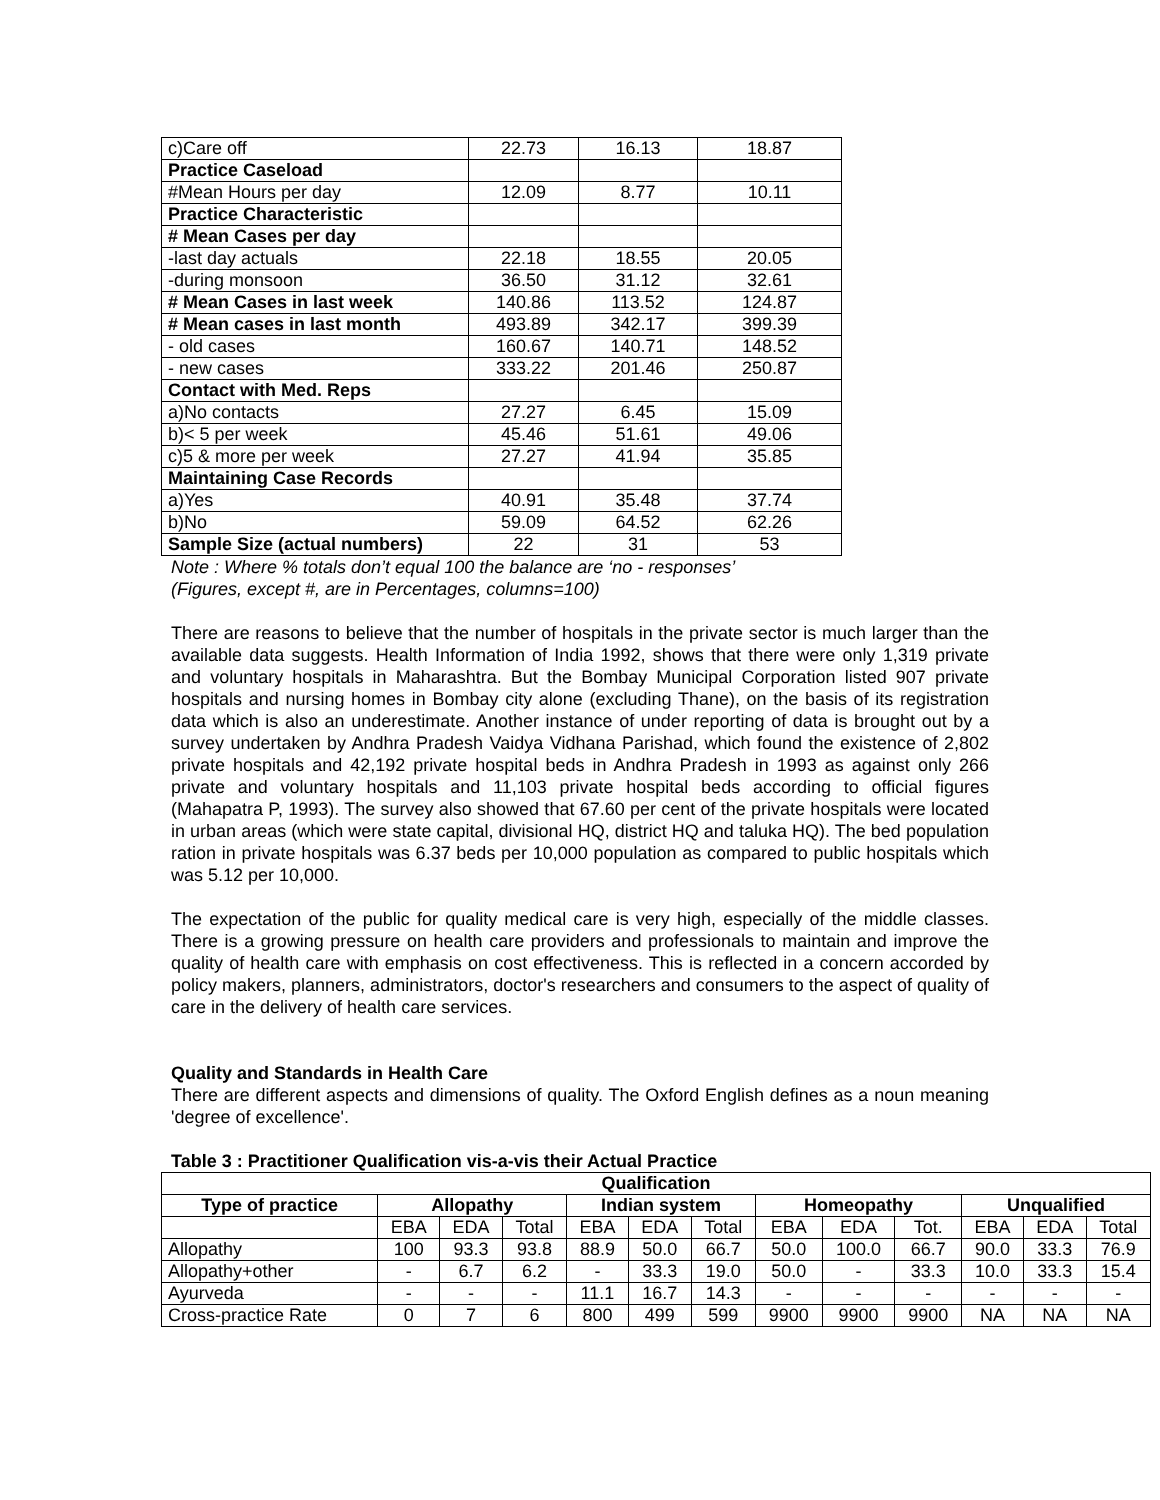| c)Care off | 22.73 | 16.13 | 18.87 |
| Practice Caseload | | | |
| #Mean Hours per day | 12.09 | 8.77 | 10.11 |
| Practice Characteristic | | | |
| # Mean Cases per day | | | |
| -last day actuals | 22.18 | 18.55 | 20.05 |
| -during monsoon | 36.50 | 31.12 | 32.61 |
| # Mean Cases in last week | 140.86 | 113.52 | 124.87 |
| # Mean cases in last month | 493.89 | 342.17 | 399.39 |
| - old cases | 160.67 | 140.71 | 148.52 |
| - new cases | 333.22 | 201.46 | 250.87 |
| Contact with Med. Reps | | | |
| a)No contacts | 27.27 | 6.45 | 15.09 |
| b)< 5 per week | 45.46 | 51.61 | 49.06 |
| c)5 & more per week | 27.27 | 41.94 | 35.85 |
| Maintaining Case Records | | | |
| a)Yes | 40.91 | 35.48 | 37.74 |
| b)No | 59.09 | 64.52 | 62.26 |
| Sample Size (actual numbers) | 22 | 31 | 53 |
Note : Where % totals don’t equal 100 the balance are ‘no - responses’
(Figures, except #, are in Percentages, columns=100)
There are reasons to believe that the number of hospitals in the private sector is much larger than the available data suggests. Health Information of India 1992, shows that there were only 1,319 private and voluntary hospitals in Maharashtra. But the Bombay Municipal Corporation listed 907 private hospitals and nursing homes in Bombay city alone (excluding Thane), on the basis of its registration data which is also an underestimate. Another instance of under reporting of data is brought out by a survey undertaken by Andhra Pradesh Vaidya Vidhana Parishad, which found the existence of 2,802 private hospitals and 42,192 private hospital beds in Andhra Pradesh in 1993 as against only 266 private and voluntary hospitals and 11,103 private hospital beds according to official figures (Mahapatra P, 1993). The survey also showed that 67.60 per cent of the private hospitals were located in urban areas (which were state capital, divisional HQ, district HQ and taluka HQ). The bed population ration in private hospitals was 6.37 beds per 10,000 population as compared to public hospitals which was 5.12 per 10,000.
The expectation of the public for quality medical care is very high, especially of the middle classes. There is a growing pressure on health care providers and professionals to maintain and improve the quality of health care with emphasis on cost effectiveness. This is reflected in a concern accorded by policy makers, planners, administrators, doctor's researchers and consumers to the aspect of quality of care in the delivery of health care services.
Quality and Standards in Health Care
There are different aspects and dimensions of quality. The Oxford English defines as a noun meaning 'degree of excellence'.
Table 3 : Practitioner Qualification vis-a-vis their Actual Practice
| Qualification | | | | | | | | | | | | |
| --- | --- | --- | --- | --- | --- | --- | --- | --- | --- | --- | --- | --- |
| Type of practice | Allopathy | | | Indian system | | | Homeopathy | | | Unqualified | | |
| | EBA | EDA | Total | EBA | EDA | Total | EBA | EDA | Tot. | EBA | EDA | Total |
| Allopathy | 100 | 93.3 | 93.8 | 88.9 | 50.0 | 66.7 | 50.0 | 100.0 | 66.7 | 90.0 | 33.3 | 76.9 |
| Allopathy+other | - | 6.7 | 6.2 | - | 33.3 | 19.0 | 50.0 | - | 33.3 | 10.0 | 33.3 | 15.4 |
| Ayurveda | - | - | - | 11.1 | 16.7 | 14.3 | - | - | - | - | - | - |
| Cross-practice Rate | 0 | 7 | 6 | 800 | 499 | 599 | 9900 | 9900 | 9900 | NA | NA | NA |